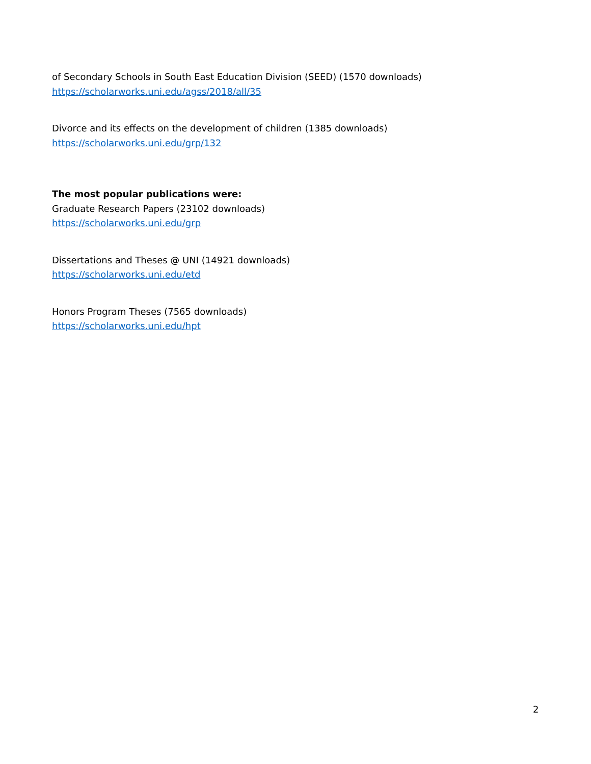of Secondary Schools in South East Education Division (SEED) (1570 downloads)
https://scholarworks.uni.edu/agss/2018/all/35
Divorce and its effects on the development of children (1385 downloads)
https://scholarworks.uni.edu/grp/132
The most popular publications were:
Graduate Research Papers (23102 downloads)
https://scholarworks.uni.edu/grp
Dissertations and Theses @ UNI (14921 downloads)
https://scholarworks.uni.edu/etd
Honors Program Theses (7565 downloads)
https://scholarworks.uni.edu/hpt
2